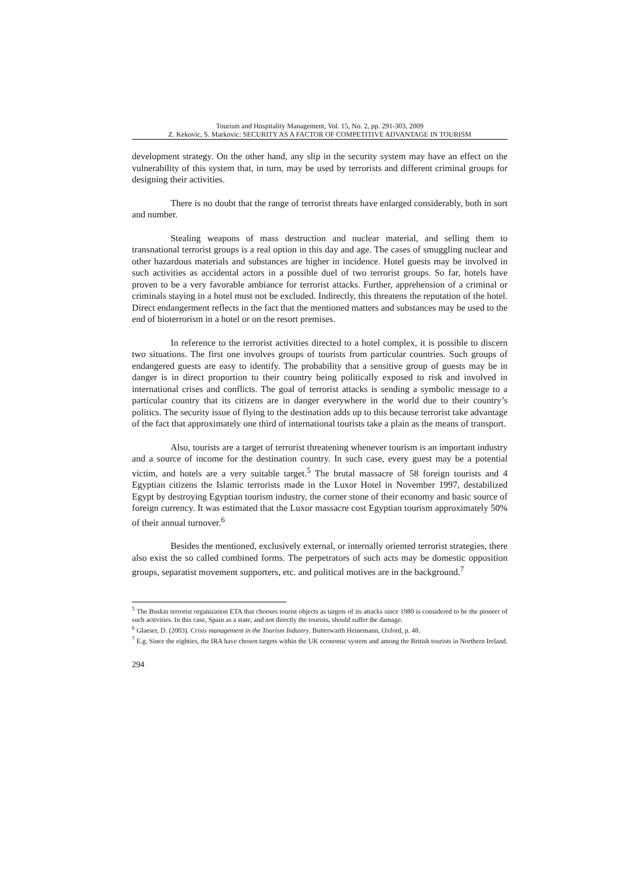Tourism and Hospitality Management, Vol. 15, No. 2, pp. 291-303, 2009
Z. Kekovic, S. Markovic: SECURITY AS A FACTOR OF COMPETITIVE ADVANTAGE IN TOURISM
development strategy. On the other hand, any slip in the security system may have an effect on the vulnerability of this system that, in turn, may be used by terrorists and different criminal groups for designing their activities.
There is no doubt that the range of terrorist threats have enlarged considerably, both in sort and number.
Stealing weapons of mass destruction and nuclear material, and selling them to transnational terrorist groups is a real option in this day and age. The cases of smuggling nuclear and other hazardous materials and substances are higher in incidence. Hotel guests may be involved in such activities as accidental actors in a possible duel of two terrorist groups. So far, hotels have proven to be a very favorable ambiance for terrorist attacks. Further, apprehension of a criminal or criminals staying in a hotel must not be excluded. Indirectly, this threatens the reputation of the hotel. Direct endangerment reflects in the fact that the mentioned matters and substances may be used to the end of bioterrorism in a hotel or on the resort premises.
In reference to the terrorist activities directed to a hotel complex, it is possible to discern two situations. The first one involves groups of tourists from particular countries. Such groups of endangered guests are easy to identify. The probability that a sensitive group of guests may be in danger is in direct proportion to their country being politically exposed to risk and involved in international crises and conflicts. The goal of terrorist attacks is sending a symbolic message to a particular country that its citizens are in danger everywhere in the world due to their country’s politics. The security issue of flying to the destination adds up to this because terrorist take advantage of the fact that approximately one third of international tourists take a plain as the means of transport.
Also, tourists are a target of terrorist threatening whenever tourism is an important industry and a source of income for the destination country. In such case, every guest may be a potential victim, and hotels are a very suitable target.<sup>5</sup> The brutal massacre of 58 foreign tourists and 4 Egyptian citizens the Islamic terrorists made in the Luxor Hotel in November 1997, destabilized Egypt by destroying Egyptian tourism industry, the corner stone of their economy and basic source of foreign currency. It was estimated that the Luxor massacre cost Egyptian tourism approximately 50% of their annual turnover.<sup>6</sup>
Besides the mentioned, exclusively external, or internally oriented terrorist strategies, there also exist the so called combined forms. The perpetrators of such acts may be domestic opposition groups, separatist movement supporters, etc. and political motives are in the background.<sup>7</sup>
<sup>5</sup> The Buskin terrorist organization ETA that chooses tourist objects as targets of its attacks since 1980 is considered to be the pioneer of such activities. In this case, Spain as a state, and not directly the tourists, should suffer the damage.
<sup>6</sup> Glaeser, D. (2003). Crisis management in the Tourism Industry. Butterwarth Heinemann, Oxford, p. 48.
<sup>7</sup> E.g. Since the eighties, the IRA have chosen targets within the UK economic system and among the British tourists in Northern Ireland.
294